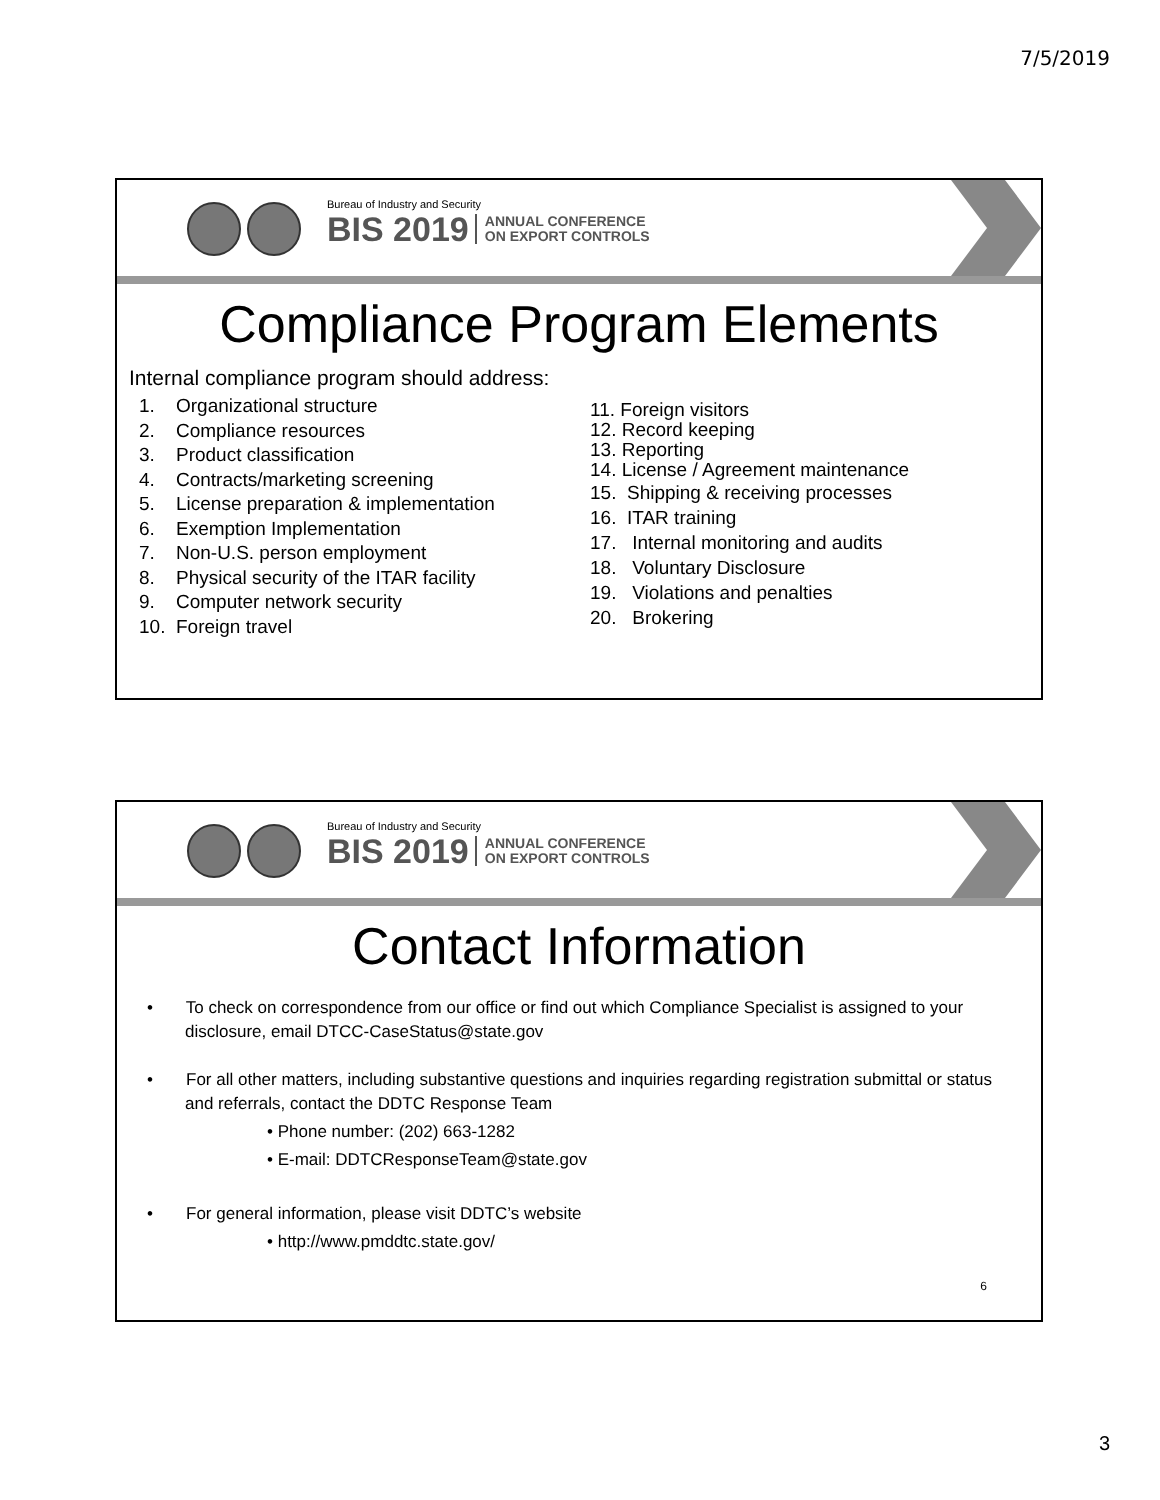7/5/2019
Bureau of Industry and Security
BIS 2019 ANNUAL CONFERENCE
ON EXPORT CONTROLS
Compliance Program Elements
Internal compliance program should address:
1. Organizational structure
2. Compliance resources
3. Product classification
4. Contracts/marketing screening
5. License preparation & implementation
6. Exemption Implementation
7. Non-U.S. person employment
8. Physical security of the ITAR facility
9. Computer network security
10. Foreign travel
11. Foreign visitors
12. Record keeping
13. Reporting
14. License / Agreement maintenance
15. Shipping & receiving processes
16. ITAR training
17. Internal monitoring and audits
18. Voluntary Disclosure
19. Violations and penalties
20. Brokering
Bureau of Industry and Security
BIS 2019 ANNUAL CONFERENCE
ON EXPORT CONTROLS
Contact Information
• To check on correspondence from our office or find out which Compliance Specialist is assigned to your disclosure, email DTCC-CaseStatus@state.gov
• For all other matters, including substantive questions and inquiries regarding registration submittal or status and referrals, contact the DDTC Response Team
• Phone number: (202) 663-1282
• E-mail: DDTCResponseTeam@state.gov
• For general information, please visit DDTC’s website
• http://www.pmddtc.state.gov/
6
3